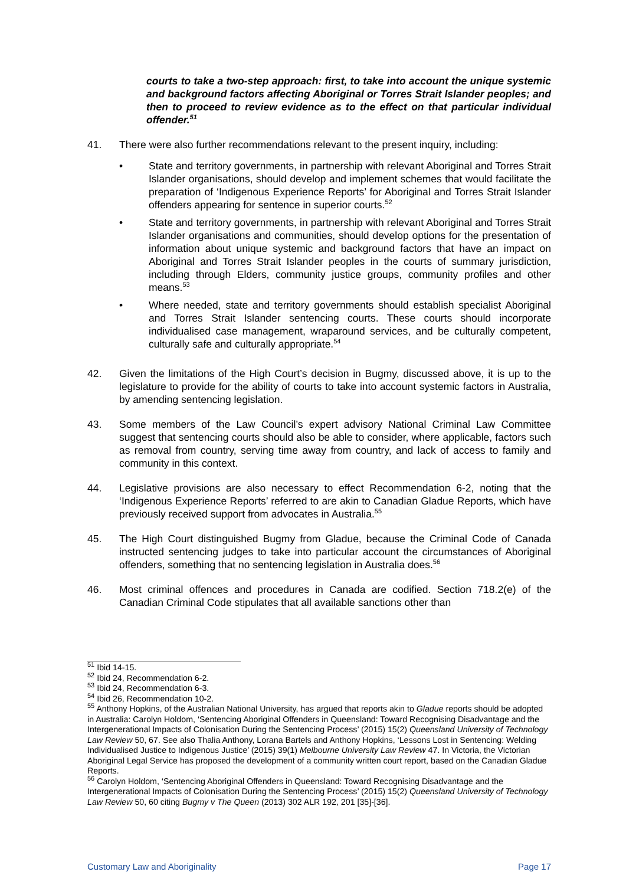courts to take a two-step approach: first, to take into account the unique systemic and background factors affecting Aboriginal or Torres Strait Islander peoples; and then to proceed to review evidence as to the effect on that particular individual offender.<sup>51</sup>
41. There were also further recommendations relevant to the present inquiry, including:
• State and territory governments, in partnership with relevant Aboriginal and Torres Strait Islander organisations, should develop and implement schemes that would facilitate the preparation of ‘Indigenous Experience Reports’ for Aboriginal and Torres Strait Islander offenders appearing for sentence in superior courts.<sup>52</sup>
• State and territory governments, in partnership with relevant Aboriginal and Torres Strait Islander organisations and communities, should develop options for the presentation of information about unique systemic and background factors that have an impact on Aboriginal and Torres Strait Islander peoples in the courts of summary jurisdiction, including through Elders, community justice groups, community profiles and other means.<sup>53</sup>
• Where needed, state and territory governments should establish specialist Aboriginal and Torres Strait Islander sentencing courts. These courts should incorporate individualised case management, wraparound services, and be culturally competent, culturally safe and culturally appropriate.<sup>54</sup>
42. Given the limitations of the High Court’s decision in Bugmy, discussed above, it is up to the legislature to provide for the ability of courts to take into account systemic factors in Australia, by amending sentencing legislation.
43. Some members of the Law Council’s expert advisory National Criminal Law Committee suggest that sentencing courts should also be able to consider, where applicable, factors such as removal from country, serving time away from country, and lack of access to family and community in this context.
44. Legislative provisions are also necessary to effect Recommendation 6-2, noting that the ‘Indigenous Experience Reports’ referred to are akin to Canadian Gladue Reports, which have previously received support from advocates in Australia.<sup>55</sup>
45. The High Court distinguished Bugmy from Gladue, because the Criminal Code of Canada instructed sentencing judges to take into particular account the circumstances of Aboriginal offenders, something that no sentencing legislation in Australia does.<sup>56</sup>
46. Most criminal offences and procedures in Canada are codified. Section 718.2(e) of the Canadian Criminal Code stipulates that all available sanctions other than
<sup>51</sup> Ibid 14-15.
<sup>52</sup> Ibid 24, Recommendation 6-2.
<sup>53</sup> Ibid 24, Recommendation 6-3.
<sup>54</sup> Ibid 26, Recommendation 10-2.
<sup>55</sup> Anthony Hopkins, of the Australian National University, has argued that reports akin to Gladue reports should be adopted in Australia: Carolyn Holdom, ‘Sentencing Aboriginal Offenders in Queensland: Toward Recognising Disadvantage and the Intergenerational Impacts of Colonisation During the Sentencing Process’ (2015) 15(2) Queensland University of Technology Law Review 50, 67. See also Thalia Anthony, Lorana Bartels and Anthony Hopkins, ‘Lessons Lost in Sentencing: Welding Individualised Justice to Indigenous Justice’ (2015) 39(1) Melbourne University Law Review 47. In Victoria, the Victorian Aboriginal Legal Service has proposed the development of a community written court report, based on the Canadian Gladue Reports.
<sup>56</sup> Carolyn Holdom, ‘Sentencing Aboriginal Offenders in Queensland: Toward Recognising Disadvantage and the Intergenerational Impacts of Colonisation During the Sentencing Process’ (2015) 15(2) Queensland University of Technology Law Review 50, 60 citing Bugmy v The Queen (2013) 302 ALR 192, 201 [35]-[36].
Customary Law and Aboriginality Page 17